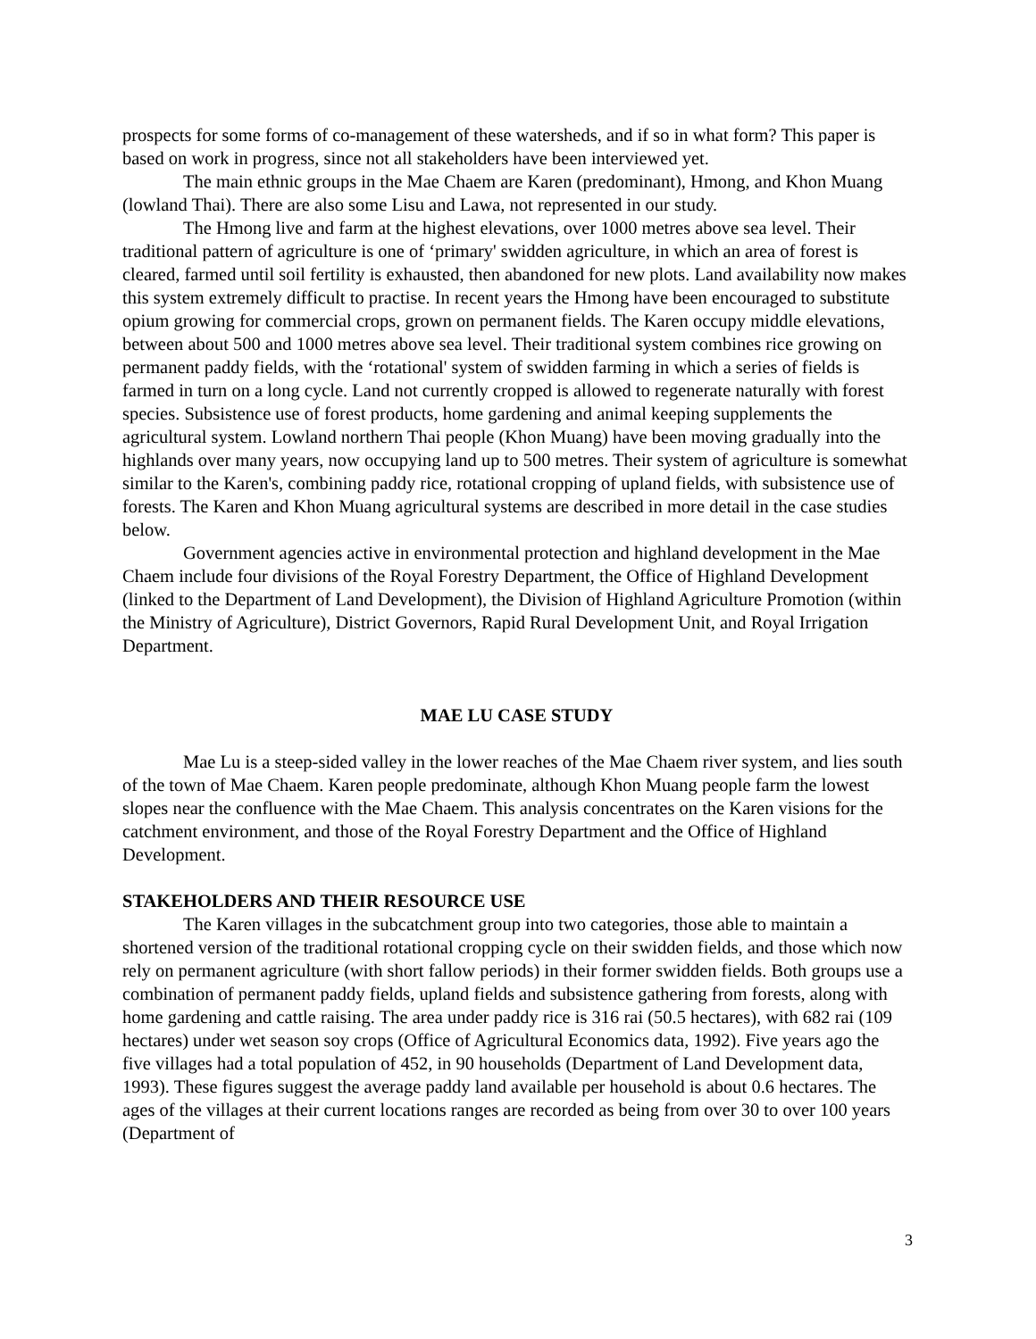prospects for some forms of co-management of these watersheds, and if so in what form? This paper is based on work in progress, since not all stakeholders have been interviewed yet.
The main ethnic groups in the Mae Chaem are Karen (predominant), Hmong, and Khon Muang (lowland Thai). There are also some Lisu and Lawa, not represented in our study.
The Hmong live and farm at the highest elevations, over 1000 metres above sea level. Their traditional pattern of agriculture is one of ‘primary' swidden agriculture, in which an area of forest is cleared, farmed until soil fertility is exhausted, then abandoned for new plots. Land availability now makes this system extremely difficult to practise. In recent years the Hmong have been encouraged to substitute opium growing for commercial crops, grown on permanent fields. The Karen occupy middle elevations, between about 500 and 1000 metres above sea level. Their traditional system combines rice growing on permanent paddy fields, with the ‘rotational' system of swidden farming in which a series of fields is farmed in turn on a long cycle. Land not currently cropped is allowed to regenerate naturally with forest species. Subsistence use of forest products, home gardening and animal keeping supplements the agricultural system. Lowland northern Thai people (Khon Muang) have been moving gradually into the highlands over many years, now occupying land up to 500 metres. Their system of agriculture is somewhat similar to the Karen's, combining paddy rice, rotational cropping of upland fields, with subsistence use of forests. The Karen and Khon Muang agricultural systems are described in more detail in the case studies below.
Government agencies active in environmental protection and highland development in the Mae Chaem include four divisions of the Royal Forestry Department, the Office of Highland Development (linked to the Department of Land Development), the Division of Highland Agriculture Promotion (within the Ministry of Agriculture), District Governors, Rapid Rural Development Unit, and Royal Irrigation Department.
MAE LU CASE STUDY
Mae Lu is a steep-sided valley in the lower reaches of the Mae Chaem river system, and lies south of the town of Mae Chaem. Karen people predominate, although Khon Muang people farm the lowest slopes near the confluence with the Mae Chaem. This analysis concentrates on the Karen visions for the catchment environment, and those of the Royal Forestry Department and the Office of Highland Development.
STAKEHOLDERS AND THEIR RESOURCE USE
The Karen villages in the subcatchment group into two categories, those able to maintain a shortened version of the traditional rotational cropping cycle on their swidden fields, and those which now rely on permanent agriculture (with short fallow periods) in their former swidden fields. Both groups use a combination of permanent paddy fields, upland fields and subsistence gathering from forests, along with home gardening and cattle raising. The area under paddy rice is 316 rai (50.5 hectares), with 682 rai (109 hectares) under wet season soy crops (Office of Agricultural Economics data, 1992). Five years ago the five villages had a total population of 452, in 90 households (Department of Land Development data, 1993). These figures suggest the average paddy land available per household is about 0.6 hectares. The ages of the villages at their current locations ranges are recorded as being from over 30 to over 100 years (Department of
3